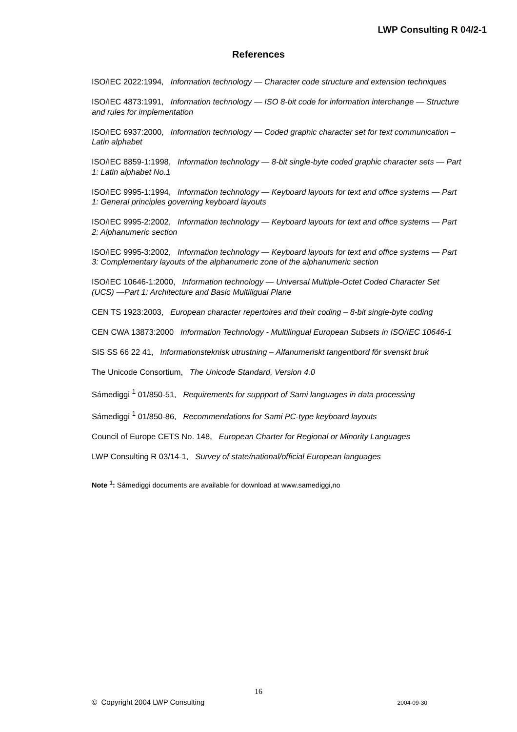LWP Consulting R 04/2-1
References
ISO/IEC 2022:1994, Information technology — Character code structure and extension techniques
ISO/IEC 4873:1991, Information technology — ISO 8-bit code for information interchange — Structure and rules for implementation
ISO/IEC 6937:2000, Information technology — Coded graphic character set for text communication – Latin alphabet
ISO/IEC 8859-1:1998, Information technology — 8-bit single-byte coded graphic character sets — Part 1: Latin alphabet No.1
ISO/IEC 9995-1:1994, Information technology — Keyboard layouts for text and office systems — Part 1: General principles governing keyboard layouts
ISO/IEC 9995-2:2002, Information technology — Keyboard layouts for text and office systems — Part 2: Alphanumeric section
ISO/IEC 9995-3:2002, Information technology — Keyboard layouts for text and office systems — Part 3: Complementary layouts of the alphanumeric zone of the alphanumeric section
ISO/IEC 10646-1:2000, Information technology — Universal Multiple-Octet Coded Character Set (UCS) —Part 1: Architecture and Basic Multiligual Plane
CEN TS 1923:2003, European character repertoires and their coding – 8-bit single-byte coding
CEN CWA 13873:2000 Information Technology - Multilingual European Subsets in ISO/IEC 10646-1
SIS SS 66 22 41, Informationsteknisk utrustning – Alfanumeriskt tangentbord för svenskt bruk
The Unicode Consortium, The Unicode Standard, Version 4.0
Sámediggi <sup>1</sup> 01/850-51, Requirements for suppport of Sami languages in data processing
Sámediggi <sup>1</sup> 01/850-86, Recommendations for Sami PC-type keyboard layouts
Council of Europe CETS No. 148, European Charter for Regional or Minority Languages
LWP Consulting R 03/14-1, Survey of state/national/official European languages
Note <sup>1</sup>: Sámediggi documents are available for download at www.samediggi,no
16
© Copyright 2004 LWP Consulting 2004-09-30